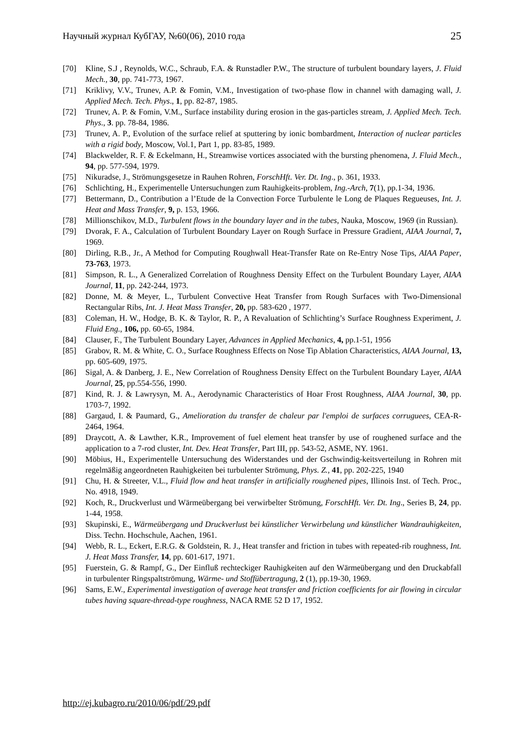Научный журнал КубГАУ, №60(06), 2010 года 25
[70] Kline, S.J , Reynolds, W.C., Schraub, F.A. & Runstadler P.W., The structure of turbulent boundary layers, J. Fluid Mech., 30, pp. 741-773, 1967.
[71] Kriklivy, V.V., Trunev, A.P. & Fomin, V.M., Investigation of two-phase flow in channel with damaging wall, J. Applied Mech. Tech. Phys., 1, pp. 82-87, 1985.
[72] Trunev, A. P. & Fomin, V.M., Surface instability during erosion in the gas-particles stream, J. Applied Mech. Tech. Phys., 3. pp. 78-84, 1986.
[73] Trunev, A. P., Evolution of the surface relief at sputtering by ionic bombardment, Interaction of nuclear particles with a rigid body, Moscow, Vol.1, Part 1, pp. 83-85, 1989.
[74] Blackwelder, R. F. & Eckelmann, H., Streamwise vortices associated with the bursting phenomena, J. Fluid Mech., 94, pp. 577-594, 1979.
[75] Nikuradse, J., Strömungsgesetze in Rauhen Rohren, ForschHft. Ver. Dt. Ing., p. 361, 1933.
[76] Schlichting, H., Experimentelle Untersuchungen zum Rauhigkeits-problem, Ing.-Arch, 7(1), pp.1-34, 1936.
[77] Bettermann, D., Contribution a l’Etude de la Convection Force Turbulente le Long de Plaques Regueuses, Int. J. Heat and Mass Transfer, 9, p. 153, 1966.
[78] Millionschikov, M.D., Turbulent flows in the boundary layer and in the tubes, Nauka, Moscow, 1969 (in Russian).
[79] Dvorak, F. A., Calculation of Turbulent Boundary Layer on Rough Surface in Pressure Gradient, AIAA Journal, 7, 1969.
[80] Dirling, R.B., Jr., A Method for Computing Roughwall Heat-Transfer Rate on Re-Entry Nose Tips, AIAA Paper, 73-763, 1973.
[81] Simpson, R. L., A Generalized Correlation of Roughness Density Effect on the Turbulent Boundary Layer, AIAA Journal, 11, pp. 242-244, 1973.
[82] Donne, M. & Meyer, L., Turbulent Convective Heat Transfer from Rough Surfaces with Two-Dimensional Rectangular Ribs, Int. J. Heat Mass Transfer, 20, pp. 583-620 , 1977.
[83] Coleman, H. W., Hodge, B. K. & Taylor, R. P., A Revaluation of Schlichting’s Surface Roughness Experiment, J. Fluid Eng., 106, pp. 60-65, 1984.
[84] Clauser, F., The Turbulent Boundary Layer, Advances in Applied Mechanics, 4, pp.1-51, 1956
[85] Grabov, R. M. & White, C. O., Surface Roughness Effects on Nose Tip Ablation Characteristics, AIAA Journal, 13, pp. 605-609, 1975.
[86] Sigal, A. & Danberg, J. E., New Correlation of Roughness Density Effect on the Turbulent Boundary Layer, AIAA Journal, 25, pp.554-556, 1990.
[87] Kind, R. J. & Lawrysyn, M. A., Aerodynamic Characteristics of Hoar Frost Roughness, AIAA Journal, 30, pp. 1703-7, 1992.
[88] Gargaud, I. & Paumard, G., Amelioration du transfer de chaleur par l'emploi de surfaces corruguees, CEA-R-2464, 1964.
[89] Draycott, A. & Lawther, K.R., Improvement of fuel element heat transfer by use of roughened surface and the application to a 7-rod cluster, Int. Dev. Heat Transfer, Part III, pp. 543-52, ASME, NY. 1961.
[90] Möbius, H., Experimentelle Untersuchung des Widerstandes und der Gschwindig-keitsverteilung in Rohren mit regelmäßig angeordneten Rauhigkeiten bei turbulenter Strömung, Phys. Z., 41, pp. 202-225, 1940
[91] Chu, H. & Streeter, V.L., Fluid flow and heat transfer in artificially roughened pipes, Illinois Inst. of Tech. Proc., No. 4918, 1949.
[92] Koch, R., Druckverlust und Wärmeübergang bei verwirbelter Strömung, ForschHft. Ver. Dt. Ing., Series B, 24, pp. 1-44, 1958.
[93] Skupinski, E., Wärmeübergang und Druckverlust bei künstlicher Verwirbelung und künstlicher Wandrauhigkeiten, Diss. Techn. Hochschule, Aachen, 1961.
[94] Webb, R. L., Eckert, E.R.G. & Goldstein, R. J., Heat transfer and friction in tubes with repeated-rib roughness, Int. J. Heat Mass Transfer, 14, pp. 601-617, 1971.
[95] Fuerstein, G. & Rampf, G., Der Einfluß rechteckiger Rauhigkeiten auf den Wärmeübergang und den Druckabfall in turbulenter Ringspaltströmung, Wärme- und Stoffübertragung, 2 (1), pp.19-30, 1969.
[96] Sams, E.W., Experimental investigation of average heat transfer and friction coefficients for air flowing in circular tubes having square-thread-type roughness, NACA RME 52 D 17, 1952.
http://ej.kubagro.ru/2010/06/pdf/29.pdf